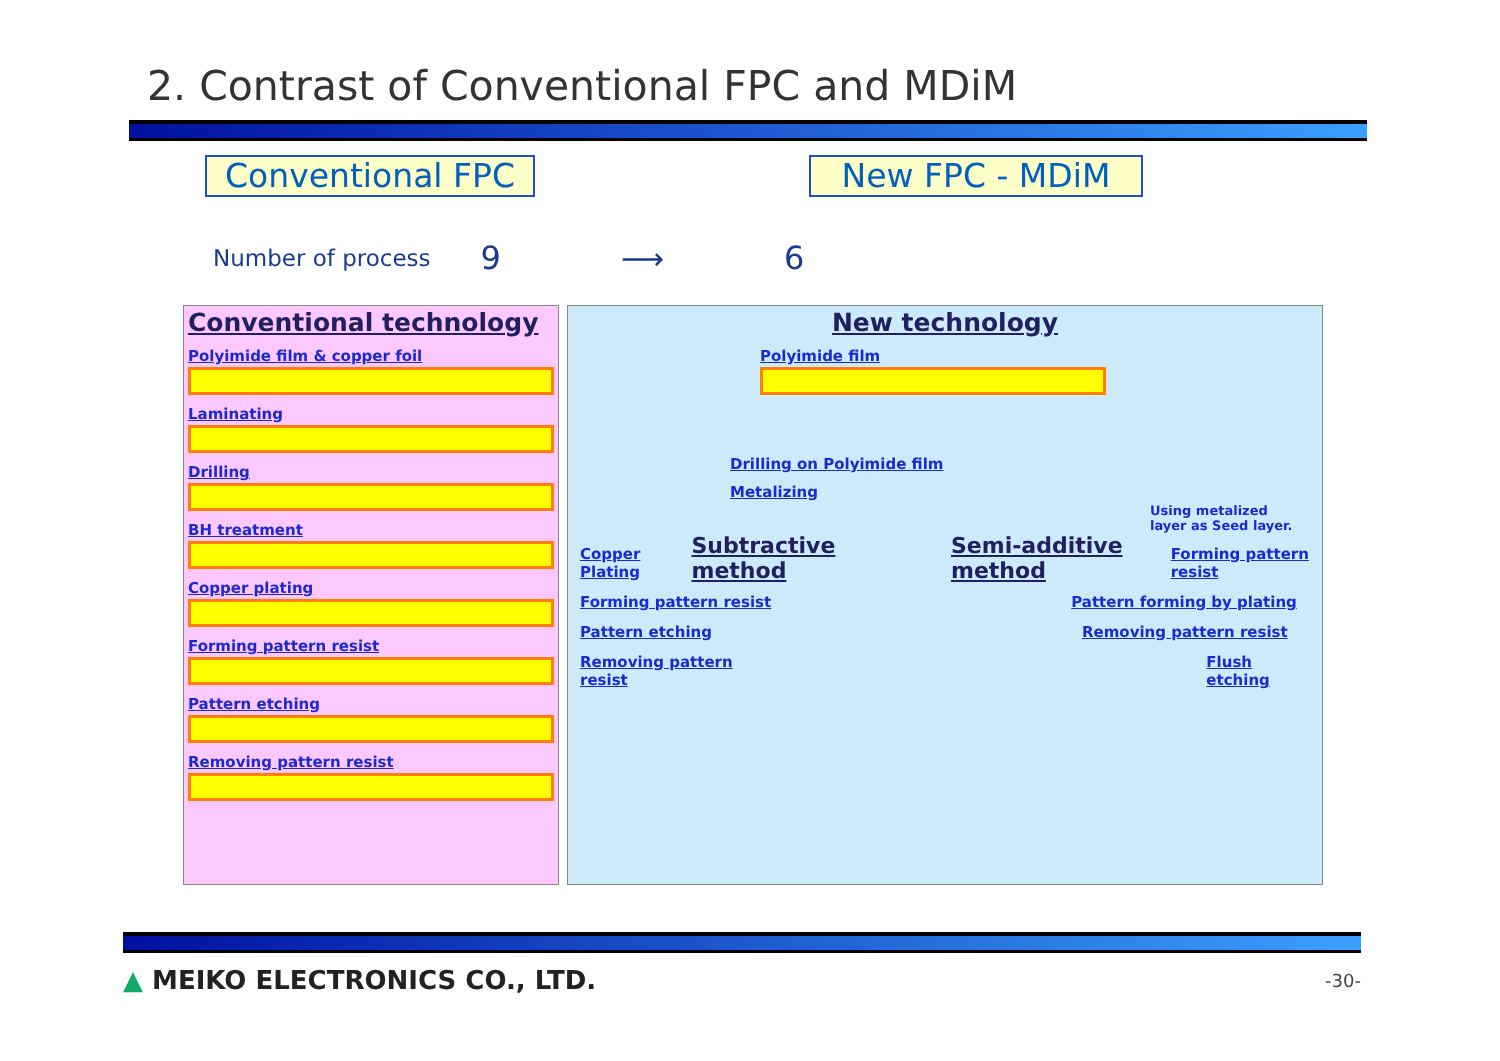2. Contrast of Conventional FPC and MDiM
Conventional FPC New FPC - MDiM
Number of process 9 ⟶ 6
Conventional technology
Polyimide film & copper foil
Laminating
Drilling
BH treatment
Copper plating
Forming pattern resist
Pattern etching
Removing pattern resist
New technology
Polyimide film
Drilling on Polyimide film
Metalizing
Using metalized
layer as Seed layer.
Copper Plating Subtractive method Semi-additive method Forming pattern resist
Forming pattern resist Pattern forming by plating
Pattern etching Removing pattern resist
Removing pattern resist Flush etching
▲ MEIKO ELECTRONICS CO., LTD. -30-